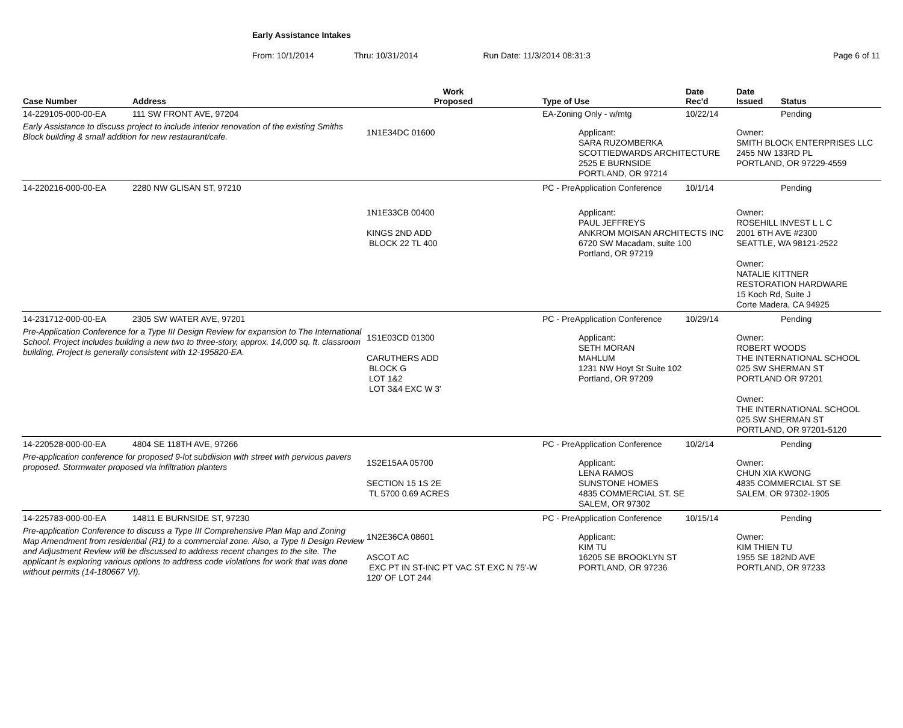Early Assistance Intakes
From: 10/1/2014 Thru: 10/31/2014 Run Date: 11/3/2014 08:31:3 Page 6 of 11
| Case Number | Address | Work Proposed | Type of Use | Date Rec'd | Date Issued | Status |
| --- | --- | --- | --- | --- | --- | --- |
| 14-229105-000-00-EA | 111 SW FRONT AVE, 97204 | | EA-Zoning Only - w/mtg | 10/22/14 | | Pending |
| Early Assistance to discuss project to include interior renovation of the existing Smiths Block building & small addition for new restaurant/cafe. | | 1N1E34DC 01600 | Applicant: SARA RUZOMBERKA SCOTTIEDWARDS ARCHITECTURE 2525 E BURNSIDE PORTLAND, OR 97214 | | Owner: SMITH BLOCK ENTERPRISES LLC 2455 NW 133RD PL PORTLAND, OR 97229-4559 | |
| 14-220216-000-00-EA | 2280 NW GLISAN ST, 97210 | | PC - PreApplication Conference | 10/1/14 | | Pending |
| | | 1N1E33CB 00400 KINGS 2ND ADD BLOCK 22 TL 400 | Applicant: PAUL JEFFREYS ANKROM MOISAN ARCHITECTS INC 6720 SW Macadam, suite 100 Portland, OR 97219 | | Owner: ROSEHILL INVEST L L C 2001 6TH AVE #2300 SEATTLE, WA 98121-2522 Owner: NATALIE KITTNER RESTORATION HARDWARE 15 Koch Rd, Suite J Corte Madera, CA 94925 | |
| 14-231712-000-00-EA | 2305 SW WATER AVE, 97201 | | PC - PreApplication Conference | 10/29/14 | | Pending |
| Pre-Application Conference for a Type III Design Review for expansion to The International School. Project includes building a new two to three-story, approx. 14,000 sq. ft. classroom building, Project is generally consistent with 12-195820-EA. | | 1S1E03CD 01300 CARUTHERS ADD BLOCK G LOT 1&2 LOT 3&4 EXC W 3' | Applicant: SETH MORAN MAHLUM 1231 NW Hoyt St Suite 102 Portland, OR 97209 | | Owner: ROBERT WOODS THE INTERNATIONAL SCHOOL 025 SW SHERMAN ST PORTLAND OR 97201 Owner: THE INTERNATIONAL SCHOOL 025 SW SHERMAN ST PORTLAND, OR 97201-5120 | |
| 14-220528-000-00-EA | 4804 SE 118TH AVE, 97266 | | PC - PreApplication Conference | 10/2/14 | | Pending |
| Pre-application conference for proposed 9-lot subdiision with street with pervious pavers proposed. Stormwater proposed via infiltration planters | | 1S2E15AA 05700 SECTION 15 1S 2E TL 5700 0.69 ACRES | Applicant: LENA RAMOS SUNSTONE HOMES 4835 COMMERCIAL ST. SE SALEM, OR 97302 | | Owner: CHUN XIA KWONG 4835 COMMERCIAL ST SE SALEM, OR 97302-1905 | |
| 14-225783-000-00-EA | 14811 E BURNSIDE ST, 97230 | | PC - PreApplication Conference | 10/15/14 | | Pending |
| Pre-application Conference to discuss a Type III Comprehensive Plan Map and Zoning Map Amendment from residential (R1) to a commercial zone. Also, a Type II Design Review and Adjustment Review will be discussed to address recent changes to the site. The applicant is exploring various options to address code violations for work that was done without permits (14-180667 VI). | | 1N2E36CA 08601 ASCOT AC EXC PT IN ST-INC PT VAC ST EXC N 75'-W 120' OF LOT 244 | Applicant: KIM TU 16205 SE BROOKLYN ST PORTLAND, OR 97236 | | Owner: KIM THIEN TU 1955 SE 182ND AVE PORTLAND, OR 97233 | |